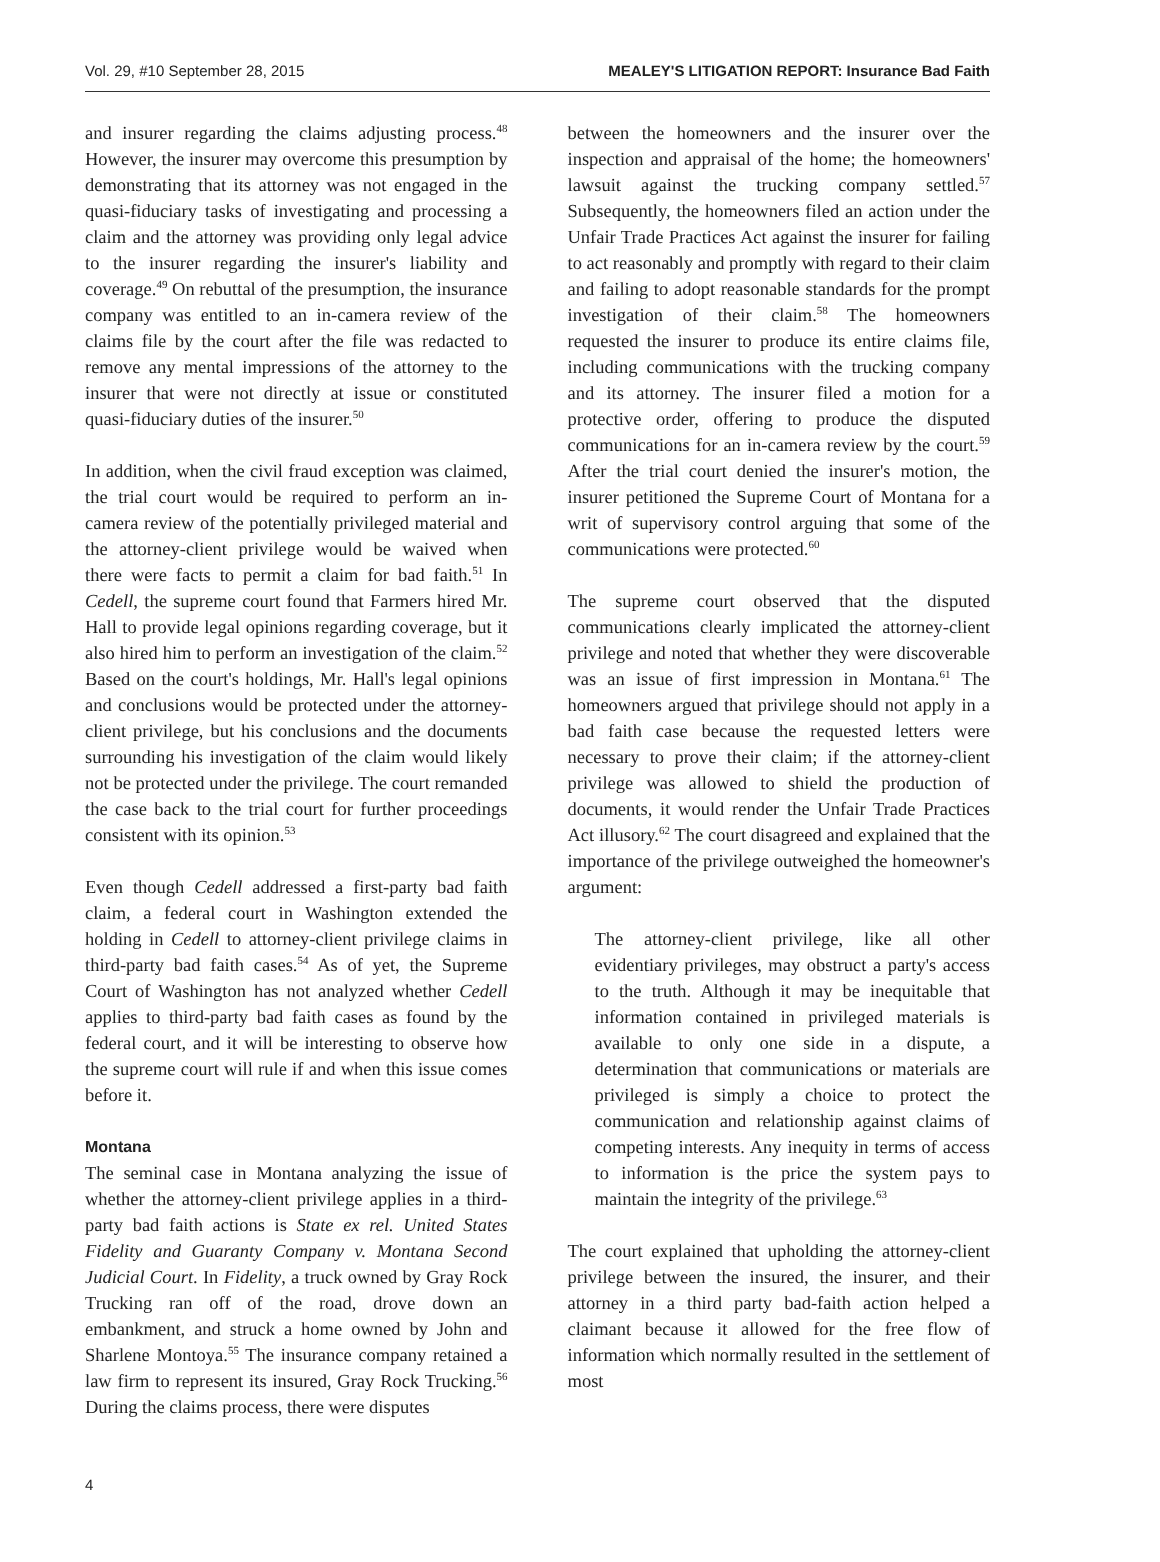Vol. 29, #10 September 28, 2015 MEALEY'S LITIGATION REPORT: Insurance Bad Faith
and insurer regarding the claims adjusting process.<sup>48</sup> However, the insurer may overcome this presumption by demonstrating that its attorney was not engaged in the quasi-fiduciary tasks of investigating and processing a claim and the attorney was providing only legal advice to the insurer regarding the insurer's liability and coverage.<sup>49</sup> On rebuttal of the presumption, the insurance company was entitled to an in-camera review of the claims file by the court after the file was redacted to remove any mental impressions of the attorney to the insurer that were not directly at issue or constituted quasi-fiduciary duties of the insurer.<sup>50</sup>
In addition, when the civil fraud exception was claimed, the trial court would be required to perform an in-camera review of the potentially privileged material and the attorney-client privilege would be waived when there were facts to permit a claim for bad faith.<sup>51</sup> In Cedell, the supreme court found that Farmers hired Mr. Hall to provide legal opinions regarding coverage, but it also hired him to perform an investigation of the claim.<sup>52</sup> Based on the court's holdings, Mr. Hall's legal opinions and conclusions would be protected under the attorney-client privilege, but his conclusions and the documents surrounding his investigation of the claim would likely not be protected under the privilege. The court remanded the case back to the trial court for further proceedings consistent with its opinion.<sup>53</sup>
Even though Cedell addressed a first-party bad faith claim, a federal court in Washington extended the holding in Cedell to attorney-client privilege claims in third-party bad faith cases.<sup>54</sup> As of yet, the Supreme Court of Washington has not analyzed whether Cedell applies to third-party bad faith cases as found by the federal court, and it will be interesting to observe how the supreme court will rule if and when this issue comes before it.
Montana
The seminal case in Montana analyzing the issue of whether the attorney-client privilege applies in a third-party bad faith actions is State ex rel. United States Fidelity and Guaranty Company v. Montana Second Judicial Court. In Fidelity, a truck owned by Gray Rock Trucking ran off of the road, drove down an embankment, and struck a home owned by John and Sharlene Montoya.<sup>55</sup> The insurance company retained a law firm to represent its insured, Gray Rock Trucking.<sup>56</sup> During the claims process, there were disputes
between the homeowners and the insurer over the inspection and appraisal of the home; the homeowners' lawsuit against the trucking company settled.<sup>57</sup> Subsequently, the homeowners filed an action under the Unfair Trade Practices Act against the insurer for failing to act reasonably and promptly with regard to their claim and failing to adopt reasonable standards for the prompt investigation of their claim.<sup>58</sup> The homeowners requested the insurer to produce its entire claims file, including communications with the trucking company and its attorney. The insurer filed a motion for a protective order, offering to produce the disputed communications for an in-camera review by the court.<sup>59</sup> After the trial court denied the insurer's motion, the insurer petitioned the Supreme Court of Montana for a writ of supervisory control arguing that some of the communications were protected.<sup>60</sup>
The supreme court observed that the disputed communications clearly implicated the attorney-client privilege and noted that whether they were discoverable was an issue of first impression in Montana.<sup>61</sup> The homeowners argued that privilege should not apply in a bad faith case because the requested letters were necessary to prove their claim; if the attorney-client privilege was allowed to shield the production of documents, it would render the Unfair Trade Practices Act illusory.<sup>62</sup> The court disagreed and explained that the importance of the privilege outweighed the homeowner's argument:
The attorney-client privilege, like all other evidentiary privileges, may obstruct a party's access to the truth. Although it may be inequitable that information contained in privileged materials is available to only one side in a dispute, a determination that communications or materials are privileged is simply a choice to protect the communication and relationship against claims of competing interests. Any inequity in terms of access to information is the price the system pays to maintain the integrity of the privilege.<sup>63</sup>
The court explained that upholding the attorney-client privilege between the insured, the insurer, and their attorney in a third party bad-faith action helped a claimant because it allowed for the free flow of information which normally resulted in the settlement of most
4